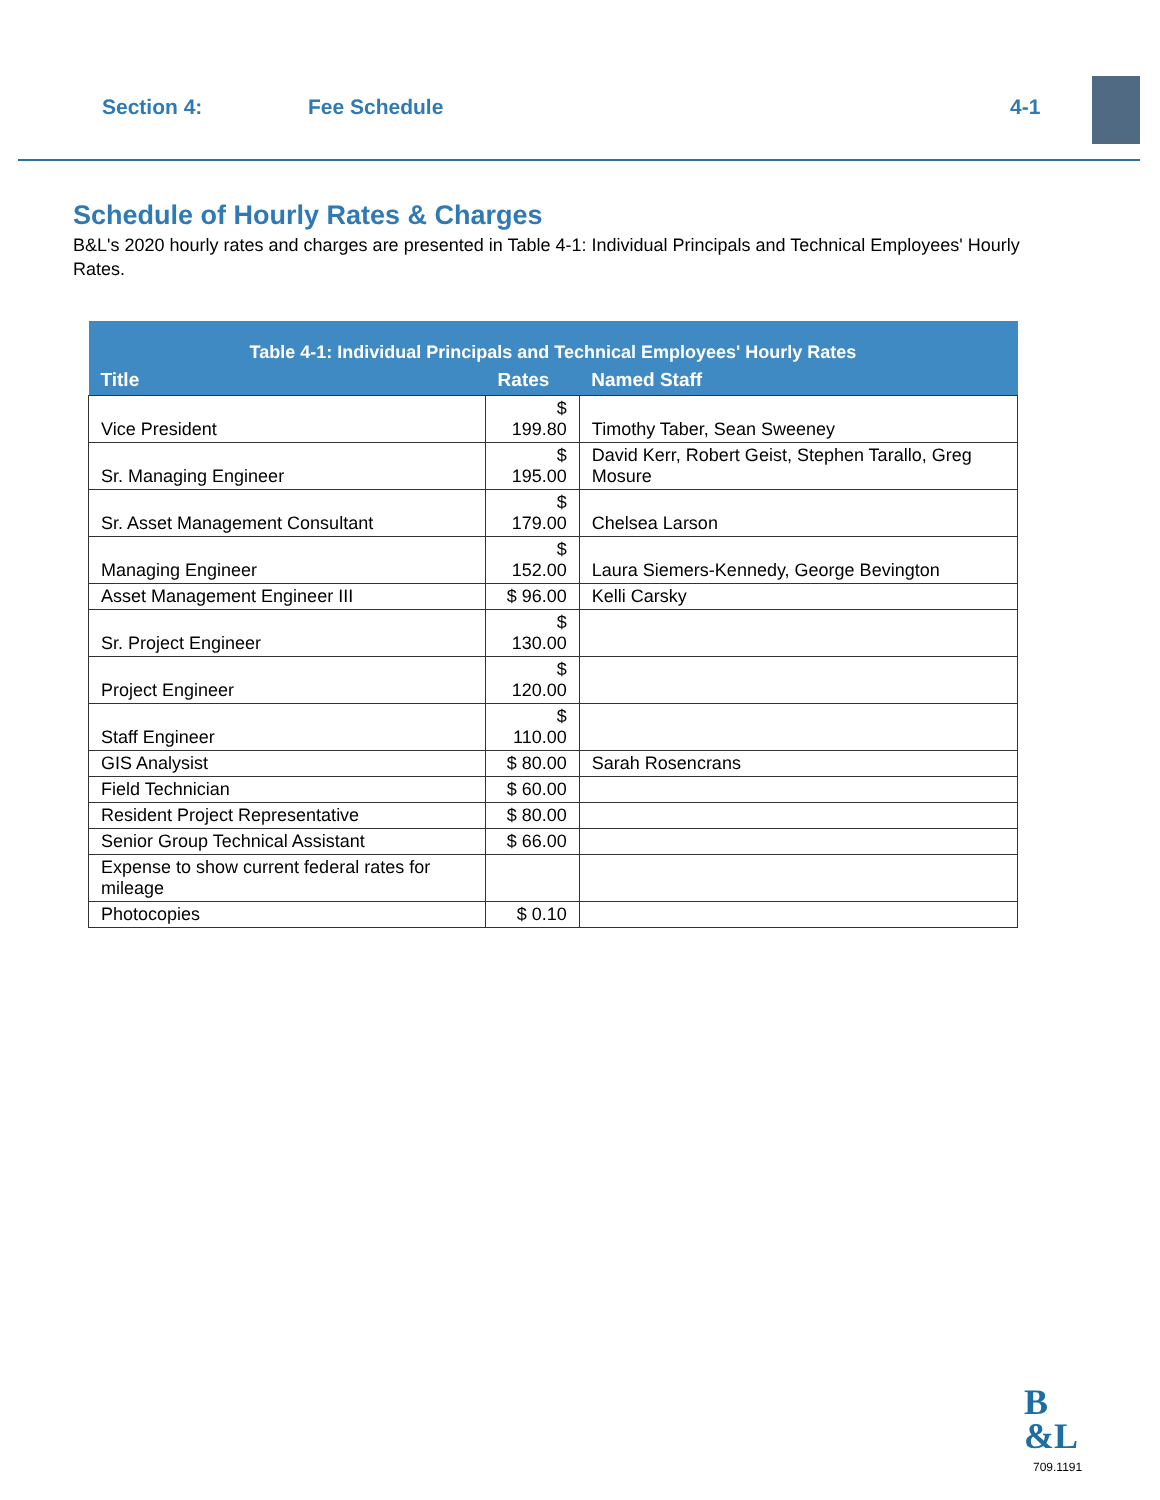Section 4: Fee Schedule 4-1
Schedule of Hourly Rates & Charges
B&L's 2020 hourly rates and charges are presented in Table 4-1: Individual Principals and Technical Employees' Hourly Rates.
| Table 4-1: Individual Principals and Technical Employees' Hourly Rates | | |
| Title | Rates | Named Staff |
| Vice President | $ 199.80 | Timothy Taber, Sean Sweeney |
| Sr. Managing Engineer | $ 195.00 | David Kerr, Robert Geist, Stephen Tarallo, Greg Mosure |
| Sr. Asset Management Consultant | $ 179.00 | Chelsea Larson |
| Managing Engineer | $ 152.00 | Laura Siemers-Kennedy, George Bevington |
| Asset Management Engineer III | $ 96.00 | Kelli Carsky |
| Sr. Project Engineer | $ 130.00 | |
| Project Engineer | $ 120.00 | |
| Staff Engineer | $ 110.00 | |
| GIS Analysist | $ 80.00 | Sarah Rosencrans |
| Field Technician | $ 60.00 | |
| Resident Project Representative | $ 80.00 | |
| Senior Group Technical Assistant | $ 66.00 | |
| Expense to show current federal rates for mileage | | |
| Photocopies | $ 0.10 | |
B
&L
709.1191